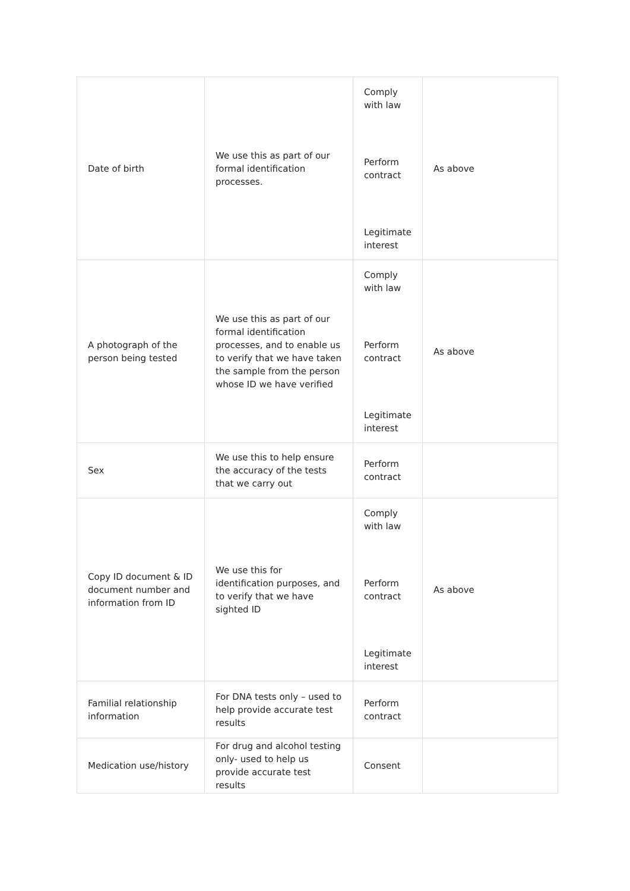| Date of birth | We use this as part of our formal identification processes. | Comply with law Perform contract Legitimate interest | As above |
| A photograph of the person being tested | We use this as part of our formal identification processes, and to enable us to verify that we have taken the sample from the person whose ID we have verified | Comply with law Perform contract Legitimate interest | As above |
| Sex | We use this to help ensure the accuracy of the tests that we carry out | Perform contract | |
| Copy ID document & ID document number and information from ID | We use this for identification purposes, and to verify that we have sighted ID | Comply with law Perform contract Legitimate interest | As above |
| Familial relationship information | For DNA tests only – used to help provide accurate test results | Perform contract | |
| Medication use/history | For drug and alcohol testing only- used to help us provide accurate test results | Consent | |